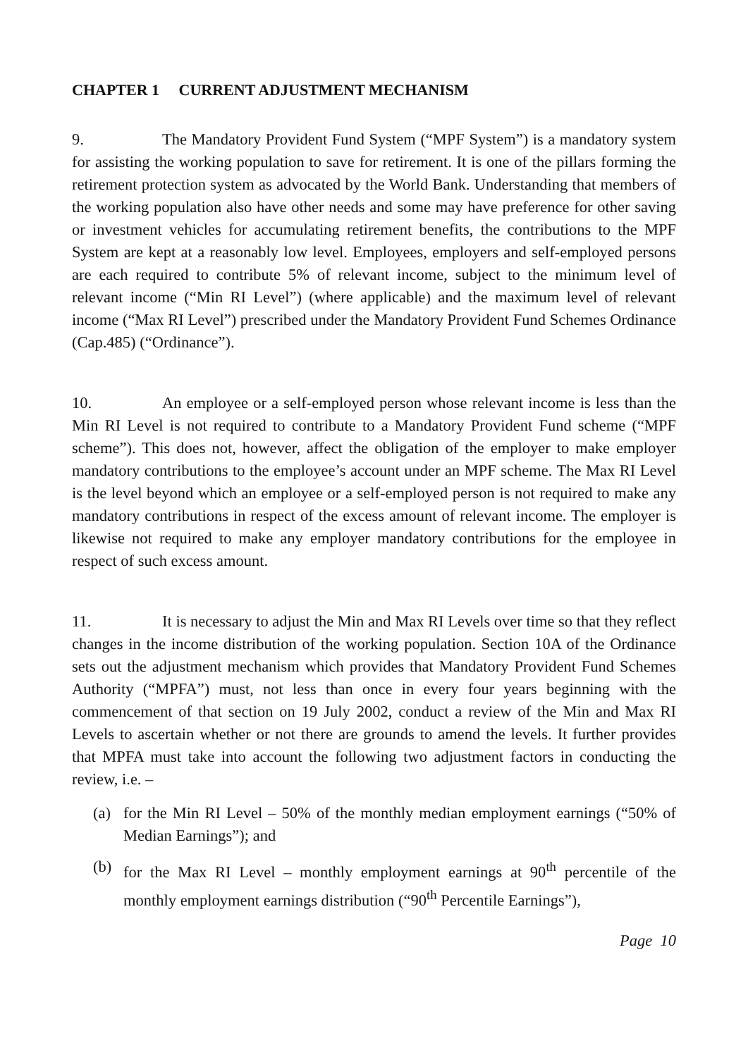CHAPTER 1 CURRENT ADJUSTMENT MECHANISM
9. The Mandatory Provident Fund System (“MPF System”) is a mandatory system for assisting the working population to save for retirement. It is one of the pillars forming the retirement protection system as advocated by the World Bank. Understanding that members of the working population also have other needs and some may have preference for other saving or investment vehicles for accumulating retirement benefits, the contributions to the MPF System are kept at a reasonably low level. Employees, employers and self-employed persons are each required to contribute 5% of relevant income, subject to the minimum level of relevant income (“Min RI Level”) (where applicable) and the maximum level of relevant income (“Max RI Level”) prescribed under the Mandatory Provident Fund Schemes Ordinance (Cap.485) (“Ordinance”).
10. An employee or a self-employed person whose relevant income is less than the Min RI Level is not required to contribute to a Mandatory Provident Fund scheme (“MPF scheme”). This does not, however, affect the obligation of the employer to make employer mandatory contributions to the employee’s account under an MPF scheme. The Max RI Level is the level beyond which an employee or a self-employed person is not required to make any mandatory contributions in respect of the excess amount of relevant income. The employer is likewise not required to make any employer mandatory contributions for the employee in respect of such excess amount.
11. It is necessary to adjust the Min and Max RI Levels over time so that they reflect changes in the income distribution of the working population. Section 10A of the Ordinance sets out the adjustment mechanism which provides that Mandatory Provident Fund Schemes Authority (“MPFA”) must, not less than once in every four years beginning with the commencement of that section on 19 July 2002, conduct a review of the Min and Max RI Levels to ascertain whether or not there are grounds to amend the levels. It further provides that MPFA must take into account the following two adjustment factors in conducting the review, i.e. –
(a) for the Min RI Level – 50% of the monthly median employment earnings (“50% of Median Earnings”); and
(b) for the Max RI Level – monthly employment earnings at 90<sup>th</sup> percentile of the monthly employment earnings distribution (“90<sup>th</sup> Percentile Earnings”),
Page 10